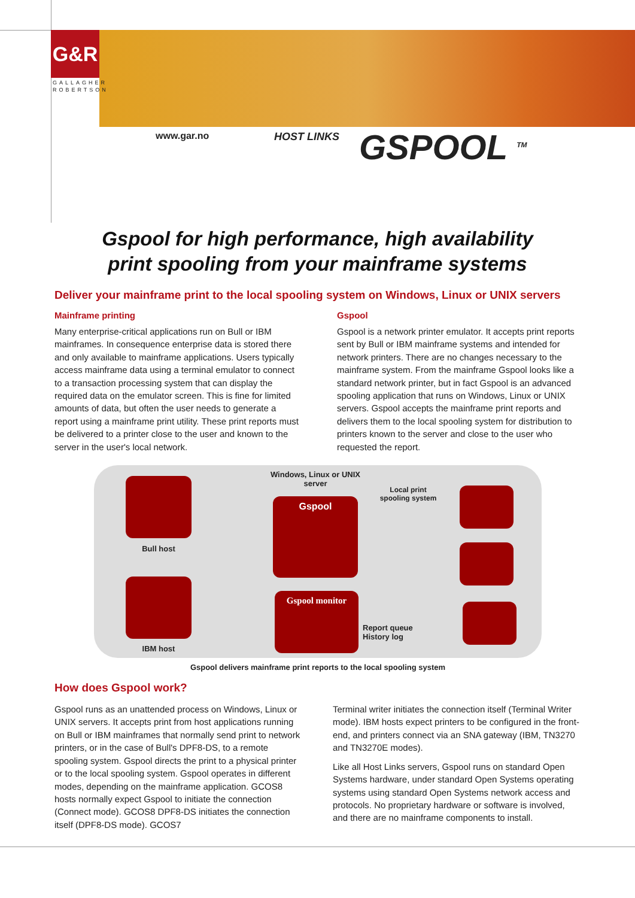G&R
GALLAGHER
ROBERTSON
www.gar.no HOST LINKS GSPOOL <sup>TM</sup>
Gspool for high performance, high availability
print spooling from your mainframe systems
Deliver your mainframe print to the local spooling system on Windows, Linux or UNIX servers
Mainframe printing
Many enterprise-critical applications run on Bull or IBM mainframes. In consequence enterprise data is stored there and only available to mainframe applications. Users typically access mainframe data using a terminal emulator to connect to a transaction processing system that can display the required data on the emulator screen. This is fine for limited amounts of data, but often the user needs to generate a report using a mainframe print utility. These print reports must be delivered to a printer close to the user and known to the server in the user's local network.
Gspool
Gspool is a network printer emulator. It accepts print reports sent by Bull or IBM mainframe systems and intended for network printers. There are no changes necessary to the mainframe system. From the mainframe Gspool looks like a standard network printer, but in fact Gspool is an advanced spooling application that runs on Windows, Linux or UNIX servers. Gspool accepts the mainframe print reports and delivers them to the local spooling system for distribution to printers known to the server and close to the user who requested the report.
Bull host
IBM host
Windows, Linux or UNIX server
Gspool
Gspool monitor
Local print spooling system
Report queue
History log
Gspool delivers mainframe print reports to the local spooling system
How does Gspool work?
Gspool runs as an unattended process on Windows, Linux or UNIX servers. It accepts print from host applications running on Bull or IBM mainframes that normally send print to network printers, or in the case of Bull's DPF8-DS, to a remote spooling system. Gspool directs the print to a physical printer or to the local spooling system. Gspool operates in different modes, depending on the mainframe application. GCOS8 hosts normally expect Gspool to initiate the connection (Connect mode). GCOS8 DPF8-DS initiates the connection itself (DPF8-DS mode). GCOS7
Terminal writer initiates the connection itself (Terminal Writer mode). IBM hosts expect printers to be configured in the front-end, and printers connect via an SNA gateway (IBM, TN3270 and TN3270E modes).
Like all Host Links servers, Gspool runs on standard Open Systems hardware, under standard Open Systems operating systems using standard Open Systems network access and protocols. No proprietary hardware or software is involved, and there are no mainframe components to install.